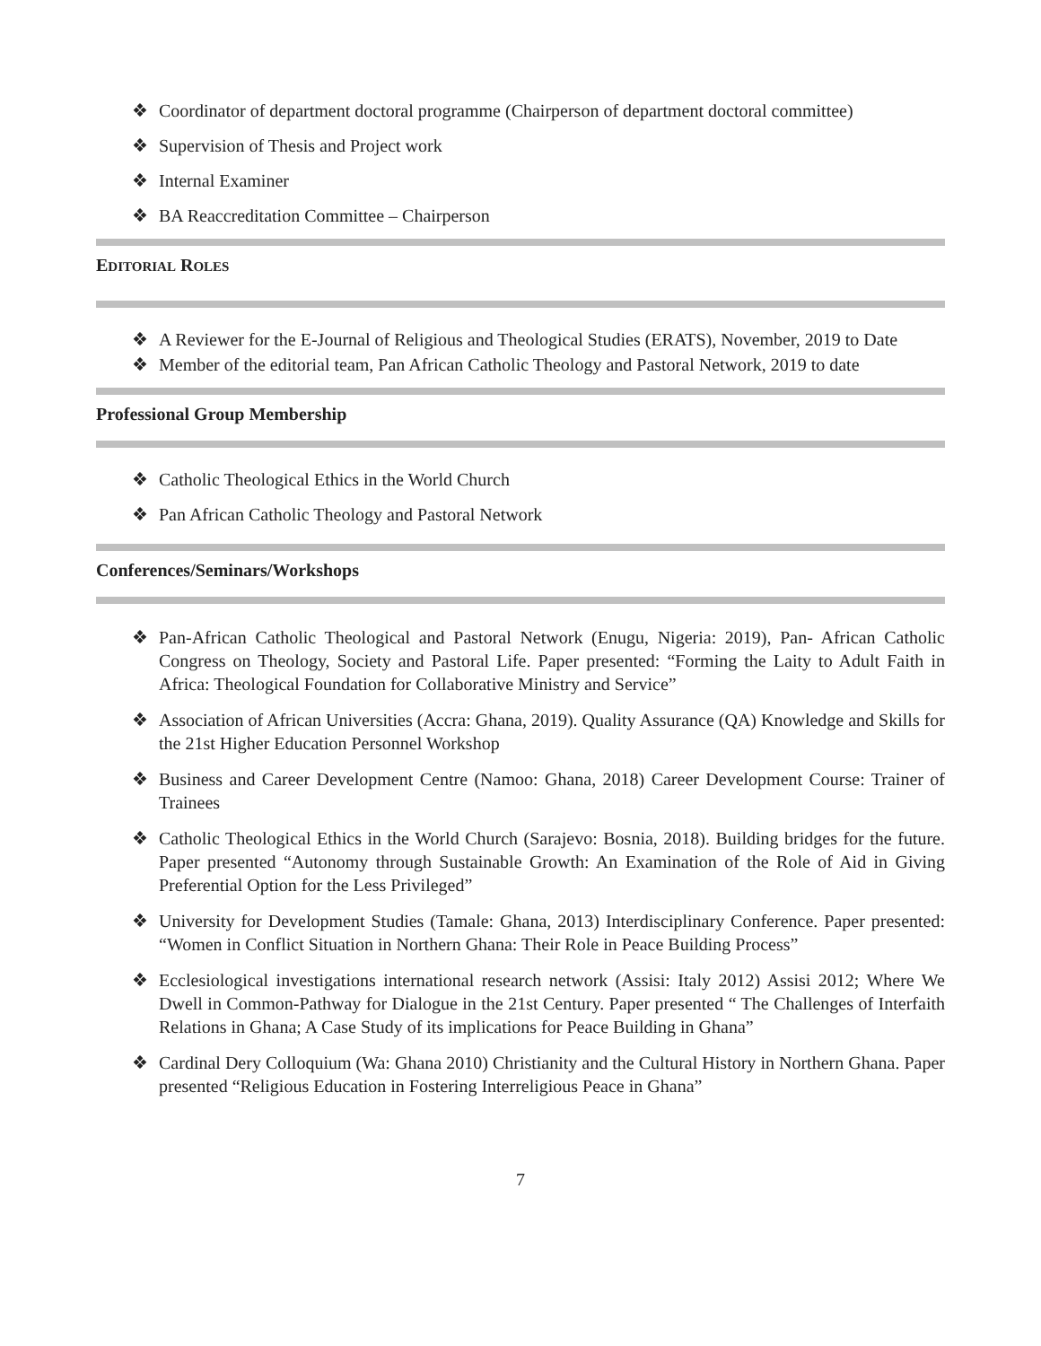❖ Coordinator of department doctoral programme (Chairperson of department doctoral committee)
❖ Supervision of Thesis and Project work
❖ Internal Examiner
❖ BA Reaccreditation Committee – Chairperson
EDITORIAL ROLES
❖ A Reviewer for the E-Journal of Religious and Theological Studies (ERATS), November, 2019 to Date
❖ Member of the editorial team, Pan African Catholic Theology and Pastoral Network, 2019 to date
Professional Group Membership
❖ Catholic Theological Ethics in the World Church
❖ Pan African Catholic Theology and Pastoral Network
Conferences/Seminars/Workshops
❖ Pan-African Catholic Theological and Pastoral Network (Enugu, Nigeria: 2019), Pan- African Catholic Congress on Theology, Society and Pastoral Life. Paper presented: “Forming the Laity to Adult Faith in Africa: Theological Foundation for Collaborative Ministry and Service”
❖ Association of African Universities (Accra: Ghana, 2019). Quality Assurance (QA) Knowledge and Skills for the 21st Higher Education Personnel Workshop
❖ Business and Career Development Centre (Namoo: Ghana, 2018) Career Development Course: Trainer of Trainees
❖ Catholic Theological Ethics in the World Church (Sarajevo: Bosnia, 2018). Building bridges for the future. Paper presented “Autonomy through Sustainable Growth: An Examination of the Role of Aid in Giving Preferential Option for the Less Privileged”
❖ University for Development Studies (Tamale: Ghana, 2013) Interdisciplinary Conference. Paper presented: “Women in Conflict Situation in Northern Ghana: Their Role in Peace Building Process”
❖ Ecclesiological investigations international research network (Assisi: Italy 2012) Assisi 2012; Where We Dwell in Common-Pathway for Dialogue in the 21st Century. Paper presented “ The Challenges of Interfaith Relations in Ghana; A Case Study of its implications for Peace Building in Ghana”
❖ Cardinal Dery Colloquium (Wa: Ghana 2010) Christianity and the Cultural History in Northern Ghana. Paper presented “Religious Education in Fostering Interreligious Peace in Ghana”
7